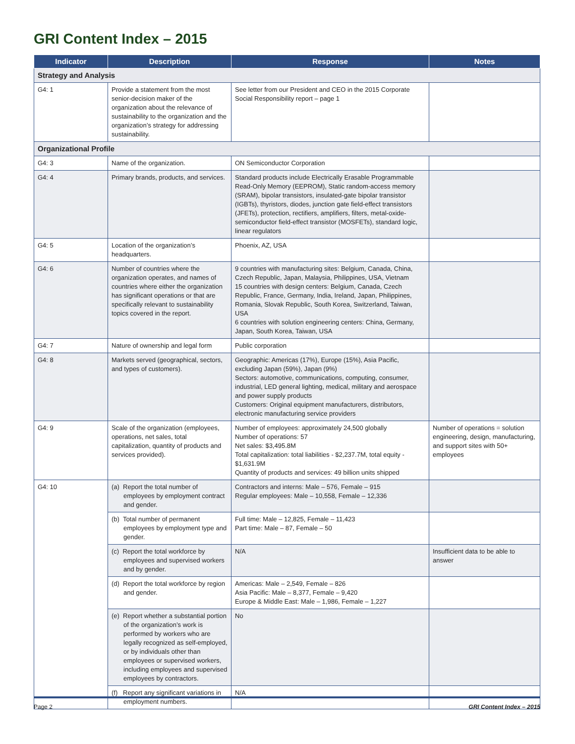GRI Content Index – 2015
| Indicator | Description | Response | Notes |
| --- | --- | --- | --- |
| Strategy and Analysis | | | |
| G4: 1 | Provide a statement from the most senior-decision maker of the organization about the relevance of sustainability to the organization and the organization’s strategy for addressing sustainability. | See letter from our President and CEO in the 2015 Corporate Social Responsibility report – page 1 | |
| Organizational Profile | | | |
| G4: 3 | Name of the organization. | ON Semiconductor Corporation | |
| G4: 4 | Primary brands, products, and services. | Standard products include Electrically Erasable Programmable Read-Only Memory (EEPROM), Static random-access memory (SRAM), bipolar transistors, insulated-gate bipolar transistor (IGBTs), thyristors, diodes, junction gate field-effect transistors (JFETs), protection, rectifiers, amplifiers, filters, metal-oxide-semiconductor field-effect transistor (MOSFETs), standard logic, linear regulators | |
| G4: 5 | Location of the organization’s headquarters. | Phoenix, AZ, USA | |
| G4: 6 | Number of countries where the organization operates, and names of countries where either the organization has significant operations or that are specifically relevant to sustainability topics covered in the report. | 9 countries with manufacturing sites: Belgium, Canada, China, Czech Republic, Japan, Malaysia, Philippines, USA, Vietnam 15 countries with design centers: Belgium, Canada, Czech Republic, France, Germany, India, Ireland, Japan, Philippines, Romania, Slovak Republic, South Korea, Switzerland, Taiwan, USA 6 countries with solution engineering centers: China, Germany, Japan, South Korea, Taiwan, USA | |
| G4: 7 | Nature of ownership and legal form | Public corporation | |
| G4: 8 | Markets served (geographical, sectors, and types of customers). | Geographic: Americas (17%), Europe (15%), Asia Pacific, excluding Japan (59%), Japan (9%) Sectors: automotive, communications, computing, consumer, industrial, LED general lighting, medical, military and aerospace and power supply products Customers: Original equipment manufacturers, distributors, electronic manufacturing service providers | |
| G4: 9 | Scale of the organization (employees, operations, net sales, total capitalization, quantity of products and services provided). | Number of employees: approximately 24,500 globally Number of operations: 57 Net sales: $3,495.8M Total capitalization: total liabilities - $2,237.7M, total equity - $1,631.9M Quantity of products and services: 49 billion units shipped | Number of operations = solution engineering, design, manufacturing, and support sites with 50+ employees |
| G4: 10 | (a) Report the total number of employees by employment contract and gender. | Contractors and interns: Male – 576, Female – 915 Regular employees: Male – 10,558, Female – 12,336 | |
| | (b) Total number of permanent employees by employment type and gender. | Full time: Male – 12,825, Female – 11,423 Part time: Male – 87, Female – 50 | |
| | (c) Report the total workforce by employees and supervised workers and by gender. | N/A | Insufficient data to be able to answer |
| | (d) Report the total workforce by region and gender. | Americas: Male – 2,549, Female – 826 Asia Pacific: Male – 8,377, Female – 9,420 Europe & Middle East: Male – 1,986, Female – 1,227 | |
| | (e) Report whether a substantial portion of the organization’s work is performed by workers who are legally recognized as self-employed, or by individuals other than employees or supervised workers, including employees and supervised employees by contractors. | No | |
| | (f) Report any significant variations in employment numbers. | N/A | |
Page 2 GRI Content Index – 2015